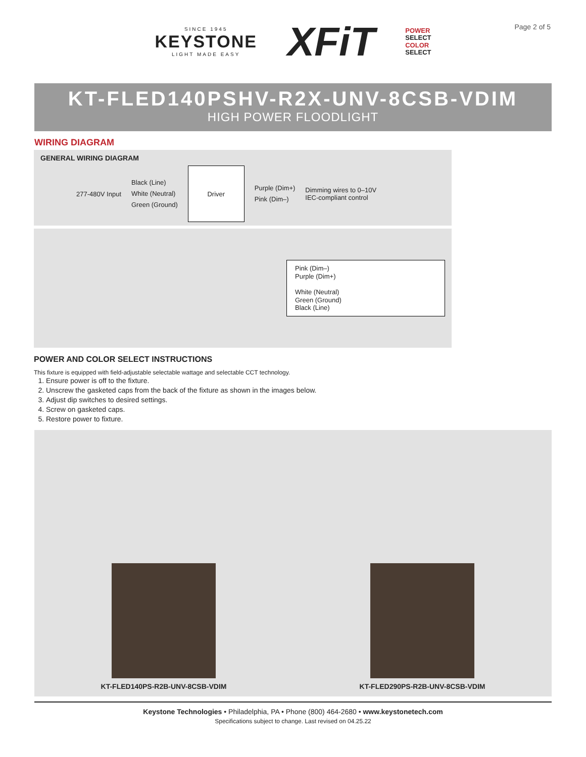Page 2 of 5
SINCE 1945
KEYSTONE
LIGHT MADE EASY
XFiT
POWER
SELECT
COLOR
SELECT
KT-FLED140PSHV-R2X-UNV-8CSB-VDIM
HIGH POWER FLOODLIGHT
WIRING DIAGRAM
GENERAL WIRING DIAGRAM
277-480V Input
Black (Line)
White (Neutral)
Green (Ground)
Driver
Purple (Dim+)
Pink (Dim–)
Dimming wires to 0–10V
IEC-compliant control
Pink (Dim–)
Purple (Dim+)
White (Neutral)
Green (Ground)
Black (Line)
POWER AND COLOR SELECT INSTRUCTIONS
This fixture is equipped with field-adjustable selectable wattage and selectable CCT technology.
1. Ensure power is off to the fixture.
2. Unscrew the gasketed caps from the back of the fixture as shown in the images below.
3. Adjust dip switches to desired settings.
4. Screw on gasketed caps.
5. Restore power to fixture.
KT-FLED140PS-R2B-UNV-8CSB-VDIM
KT-FLED290PS-R2B-UNV-8CSB-VDIM
Keystone Technologies • Philadelphia, PA • Phone (800) 464-2680 • www.keystonetech.com
Specifications subject to change. Last revised on 04.25.22